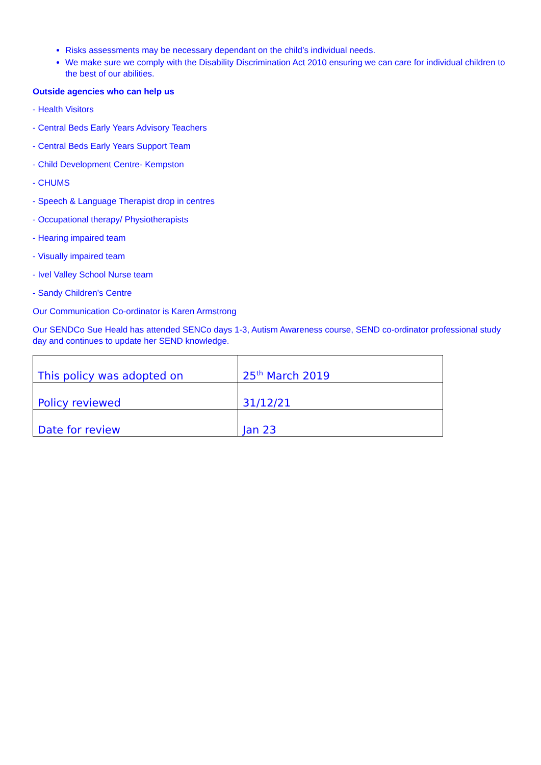Risks assessments may be necessary dependant on the child’s individual needs.
We make sure we comply with the Disability Discrimination Act 2010 ensuring we can care for individual children to the best of our abilities.
Outside agencies who can help us
- Health Visitors
- Central Beds Early Years Advisory Teachers
- Central Beds Early Years Support Team
- Child Development Centre- Kempston
- CHUMS
- Speech & Language Therapist drop in centres
- Occupational therapy/ Physiotherapists
- Hearing impaired team
- Visually impaired team
- Ivel Valley School Nurse team
- Sandy Children’s Centre
Our Communication Co-ordinator is Karen Armstrong
Our SENDCo Sue Heald has attended SENCo days 1-3, Autism Awareness course, SEND co-ordinator professional study day and continues to update her SEND knowledge.
| This policy was adopted on | 25<sup>th</sup> March 2019 |
| Policy reviewed | 31/12/21 |
| Date for review | Jan 23 |